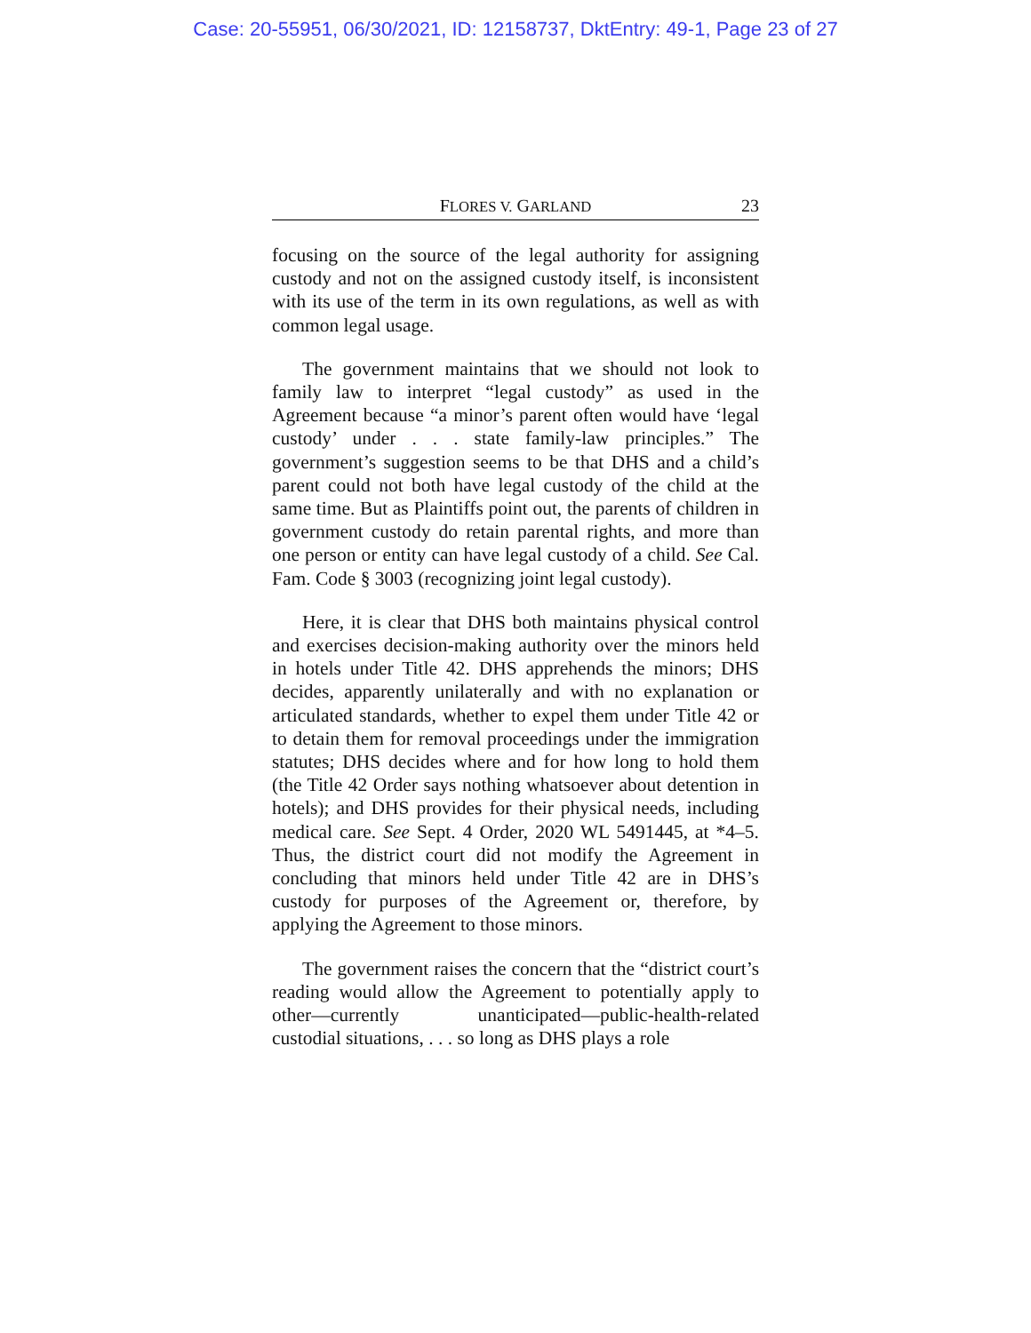Case: 20-55951, 06/30/2021, ID: 12158737, DktEntry: 49-1, Page 23 of 27
FLORES V. GARLAND 23
focusing on the source of the legal authority for assigning custody and not on the assigned custody itself, is inconsistent with its use of the term in its own regulations, as well as with common legal usage.
The government maintains that we should not look to family law to interpret “legal custody” as used in the Agreement because “a minor’s parent often would have ‘legal custody’ under . . . state family-law principles.” The government’s suggestion seems to be that DHS and a child’s parent could not both have legal custody of the child at the same time. But as Plaintiffs point out, the parents of children in government custody do retain parental rights, and more than one person or entity can have legal custody of a child. See Cal. Fam. Code § 3003 (recognizing joint legal custody).
Here, it is clear that DHS both maintains physical control and exercises decision-making authority over the minors held in hotels under Title 42. DHS apprehends the minors; DHS decides, apparently unilaterally and with no explanation or articulated standards, whether to expel them under Title 42 or to detain them for removal proceedings under the immigration statutes; DHS decides where and for how long to hold them (the Title 42 Order says nothing whatsoever about detention in hotels); and DHS provides for their physical needs, including medical care. See Sept. 4 Order, 2020 WL 5491445, at *4–5. Thus, the district court did not modify the Agreement in concluding that minors held under Title 42 are in DHS’s custody for purposes of the Agreement or, therefore, by applying the Agreement to those minors.
The government raises the concern that the “district court’s reading would allow the Agreement to potentially apply to other—currently unanticipated—public-health-related custodial situations, . . . so long as DHS plays a role